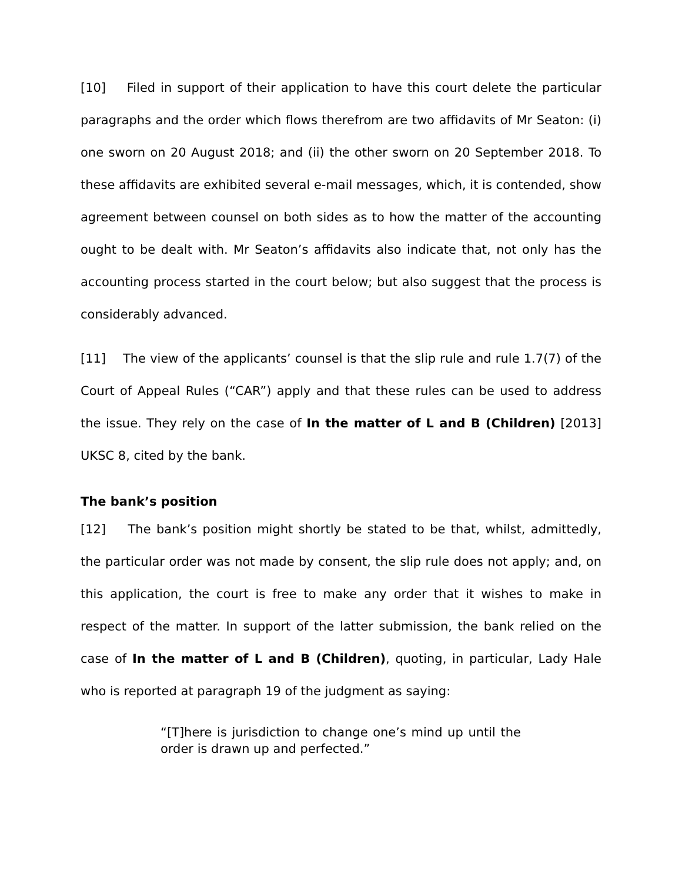[10] Filed in support of their application to have this court delete the particular paragraphs and the order which flows therefrom are two affidavits of Mr Seaton: (i) one sworn on 20 August 2018; and (ii) the other sworn on 20 September 2018. To these affidavits are exhibited several e-mail messages, which, it is contended, show agreement between counsel on both sides as to how the matter of the accounting ought to be dealt with. Mr Seaton’s affidavits also indicate that, not only has the accounting process started in the court below; but also suggest that the process is considerably advanced.
[11] The view of the applicants’ counsel is that the slip rule and rule 1.7(7) of the Court of Appeal Rules (“CAR”) apply and that these rules can be used to address the issue. They rely on the case of In the matter of L and B (Children) [2013] UKSC 8, cited by the bank.
The bank’s position
[12] The bank’s position might shortly be stated to be that, whilst, admittedly, the particular order was not made by consent, the slip rule does not apply; and, on this application, the court is free to make any order that it wishes to make in respect of the matter. In support of the latter submission, the bank relied on the case of In the matter of L and B (Children), quoting, in particular, Lady Hale who is reported at paragraph 19 of the judgment as saying:
“[T]here is jurisdiction to change one’s mind up until the order is drawn up and perfected.”